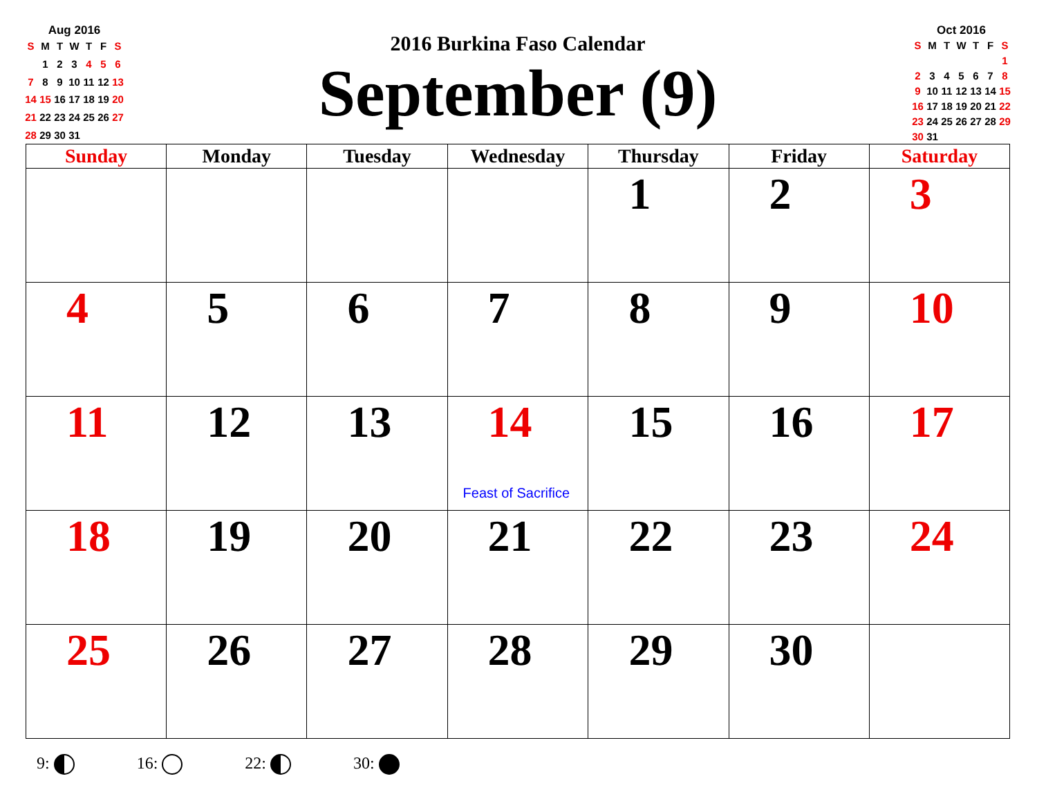Aug 2016
| S | M | T | W | T | F | S |
| | 1 | 2 | 3 | 4 | 5 | 6 |
| 7 | 8 | 9 | 10 | 11 | 12 | 13 |
| 14 | 15 | 16 | 17 | 18 | 19 | 20 |
| 21 | 22 | 23 | 24 | 25 | 26 | 27 |
| 28 | 29 | 30 | 31 | | | |
2016 Burkina Faso Calendar
September (9)
Oct 2016
| S | M | T | W | T | F | S |
| | | | | | | 1 |
| 2 | 3 | 4 | 5 | 6 | 7 | 8 |
| 9 | 10 | 11 | 12 | 13 | 14 | 15 |
| 16 | 17 | 18 | 19 | 20 | 21 | 22 |
| 23 | 24 | 25 | 26 | 27 | 28 | 29 |
| 30 | 31 | | | | | |
| Sunday | Monday | Tuesday | Wednesday | Thursday | Friday | Saturday |
| --- | --- | --- | --- | --- | --- | --- |
| | | | | 1 | 2 | 3 |
| 4 | 5 | 6 | 7 | 8 | 9 | 10 |
| 11 | 12 | 13 | 14 Feast of Sacrifice | 15 | 16 | 17 |
| 18 | 19 | 20 | 21 | 22 | 23 | 24 |
| 25 | 26 | 27 | 28 | 29 | 30 | |
9: 16: 22: 30: